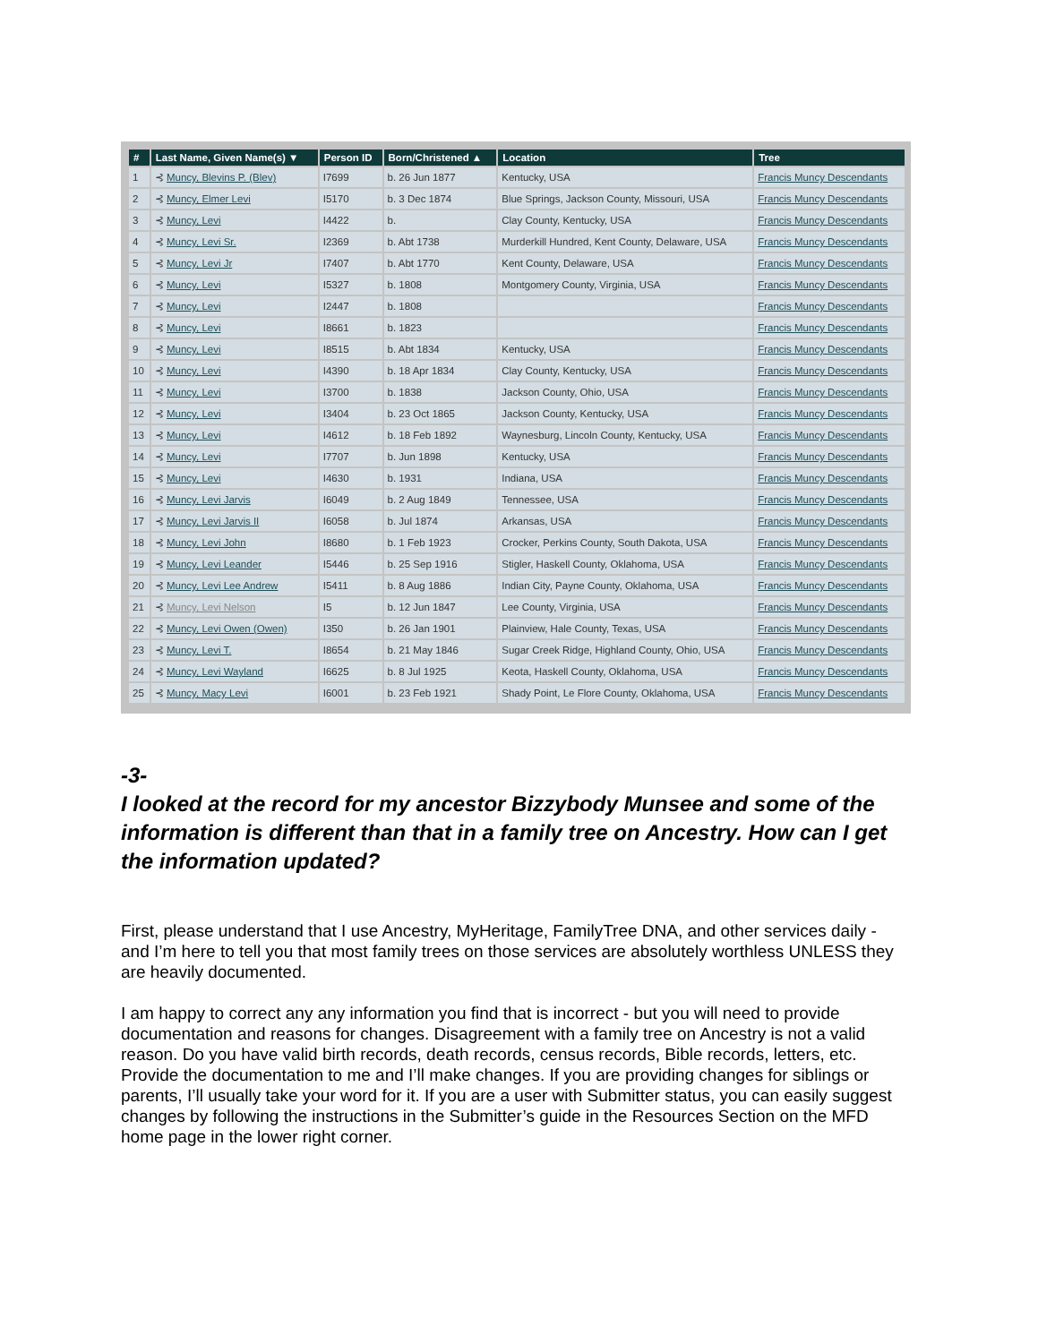| # | Last Name, Given Name(s) ▼ | Person ID | Born/Christened ▲ | Location | Tree |
| --- | --- | --- | --- | --- | --- |
| 1 | ⊰ Muncy, Blevins P. (Blev) | I7699 | b. 26 Jun 1877 | Kentucky, USA | Francis Muncy Descendants |
| 2 | ⊰ Muncy, Elmer Levi | I5170 | b. 3 Dec 1874 | Blue Springs, Jackson County, Missouri, USA | Francis Muncy Descendants |
| 3 | ⊰ Muncy, Levi | I4422 | b. | Clay County, Kentucky, USA | Francis Muncy Descendants |
| 4 | ⊰ Muncy, Levi Sr. | I2369 | b. Abt 1738 | Murderkill Hundred, Kent County, Delaware, USA | Francis Muncy Descendants |
| 5 | ⊰ Muncy, Levi Jr | I7407 | b. Abt 1770 | Kent County, Delaware, USA | Francis Muncy Descendants |
| 6 | ⊰ Muncy, Levi | I5327 | b. 1808 | Montgomery County, Virginia, USA | Francis Muncy Descendants |
| 7 | ⊰ Muncy, Levi | I2447 | b. 1808 | | Francis Muncy Descendants |
| 8 | ⊰ Muncy, Levi | I8661 | b. 1823 | | Francis Muncy Descendants |
| 9 | ⊰ Muncy, Levi | I8515 | b. Abt 1834 | Kentucky, USA | Francis Muncy Descendants |
| 10 | ⊰ Muncy, Levi | I4390 | b. 18 Apr 1834 | Clay County, Kentucky, USA | Francis Muncy Descendants |
| 11 | ⊰ Muncy, Levi | I3700 | b. 1838 | Jackson County, Ohio, USA | Francis Muncy Descendants |
| 12 | ⊰ Muncy, Levi | I3404 | b. 23 Oct 1865 | Jackson County, Kentucky, USA | Francis Muncy Descendants |
| 13 | ⊰ Muncy, Levi | I4612 | b. 18 Feb 1892 | Waynesburg, Lincoln County, Kentucky, USA | Francis Muncy Descendants |
| 14 | ⊰ Muncy, Levi | I7707 | b. Jun 1898 | Kentucky, USA | Francis Muncy Descendants |
| 15 | ⊰ Muncy, Levi | I4630 | b. 1931 | Indiana, USA | Francis Muncy Descendants |
| 16 | ⊰ Muncy, Levi Jarvis | I6049 | b. 2 Aug 1849 | Tennessee, USA | Francis Muncy Descendants |
| 17 | ⊰ Muncy, Levi Jarvis II | I6058 | b. Jul 1874 | Arkansas, USA | Francis Muncy Descendants |
| 18 | ⊰ Muncy, Levi John | I8680 | b. 1 Feb 1923 | Crocker, Perkins County, South Dakota, USA | Francis Muncy Descendants |
| 19 | ⊰ Muncy, Levi Leander | I5446 | b. 25 Sep 1916 | Stigler, Haskell County, Oklahoma, USA | Francis Muncy Descendants |
| 20 | ⊰ Muncy, Levi Lee Andrew | I5411 | b. 8 Aug 1886 | Indian City, Payne County, Oklahoma, USA | Francis Muncy Descendants |
| 21 | ⊰ Muncy, Levi Nelson | I5 | b. 12 Jun 1847 | Lee County, Virginia, USA | Francis Muncy Descendants |
| 22 | ⊰ Muncy, Levi Owen (Owen) | I350 | b. 26 Jan 1901 | Plainview, Hale County, Texas, USA | Francis Muncy Descendants |
| 23 | ⊰ Muncy, Levi T. | I8654 | b. 21 May 1846 | Sugar Creek Ridge, Highland County, Ohio, USA | Francis Muncy Descendants |
| 24 | ⊰ Muncy, Levi Wayland | I6625 | b. 8 Jul 1925 | Keota, Haskell County, Oklahoma, USA | Francis Muncy Descendants |
| 25 | ⊰ Muncy, Macy Levi | I6001 | b. 23 Feb 1921 | Shady Point, Le Flore County, Oklahoma, USA | Francis Muncy Descendants |
-3-
I looked at the record for my ancestor Bizzybody Munsee and some of the information is different than that in a family tree on Ancestry. How can I get the information updated?
First, please understand that I use Ancestry, MyHeritage, FamilyTree DNA, and other services daily - and I’m here to tell you that most family trees on those services are absolutely worthless UNLESS they are heavily documented.
I am happy to correct any any information you find that is incorrect - but you will need to provide documentation and reasons for changes. Disagreement with a family tree on Ancestry is not a valid reason. Do you have valid birth records, death records, census records, Bible records, letters, etc. Provide the documentation to me and I’ll make changes. If you are providing changes for siblings or parents, I’ll usually take your word for it. If you are a user with Submitter status, you can easily suggest changes by following the instructions in the Submitter’s guide in the Resources Section on the MFD home page in the lower right corner.